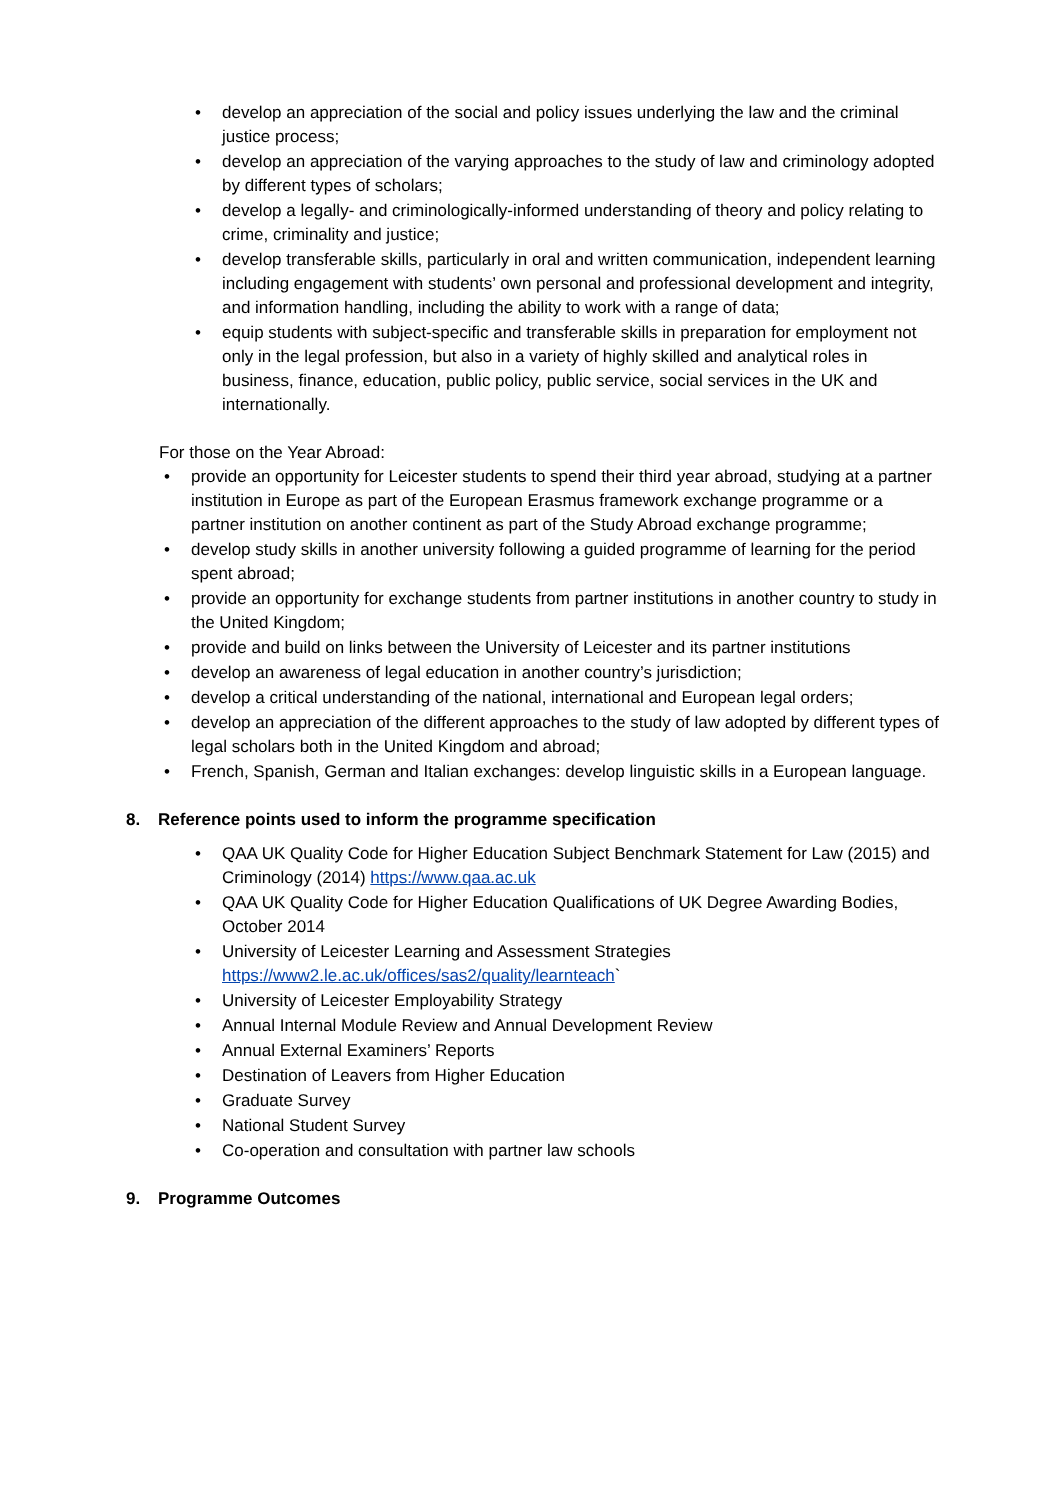• develop an appreciation of the social and policy issues underlying the law and the criminal justice process;
• develop an appreciation of the varying approaches to the study of law and criminology adopted by different types of scholars;
• develop a legally- and criminologically-informed understanding of theory and policy relating to crime, criminality and justice;
• develop transferable skills, particularly in oral and written communication, independent learning including engagement with students’ own personal and professional development and integrity, and information handling, including the ability to work with a range of data;
• equip students with subject-specific and transferable skills in preparation for employment not only in the legal profession, but also in a variety of highly skilled and analytical roles in business, finance, education, public policy, public service, social services in the UK and internationally.
For those on the Year Abroad:
• provide an opportunity for Leicester students to spend their third year abroad, studying at a partner institution in Europe as part of the European Erasmus framework exchange programme or a partner institution on another continent as part of the Study Abroad exchange programme;
• develop study skills in another university following a guided programme of learning for the period spent abroad;
• provide an opportunity for exchange students from partner institutions in another country to study in the United Kingdom;
• provide and build on links between the University of Leicester and its partner institutions
• develop an awareness of legal education in another country’s jurisdiction;
• develop a critical understanding of the national, international and European legal orders;
• develop an appreciation of the different approaches to the study of law adopted by different types of legal scholars both in the United Kingdom and abroad;
• French, Spanish, German and Italian exchanges: develop linguistic skills in a European language.
8. Reference points used to inform the programme specification
• QAA UK Quality Code for Higher Education Subject Benchmark Statement for Law (2015) and Criminology (2014) https://www.qaa.ac.uk
• QAA UK Quality Code for Higher Education Qualifications of UK Degree Awarding Bodies, October 2014
• University of Leicester Learning and Assessment Strategies https://www2.le.ac.uk/offices/sas2/quality/learnteach`
• University of Leicester Employability Strategy
• Annual Internal Module Review and Annual Development Review
• Annual External Examiners’ Reports
• Destination of Leavers from Higher Education
• Graduate Survey
• National Student Survey
• Co-operation and consultation with partner law schools
9. Programme Outcomes